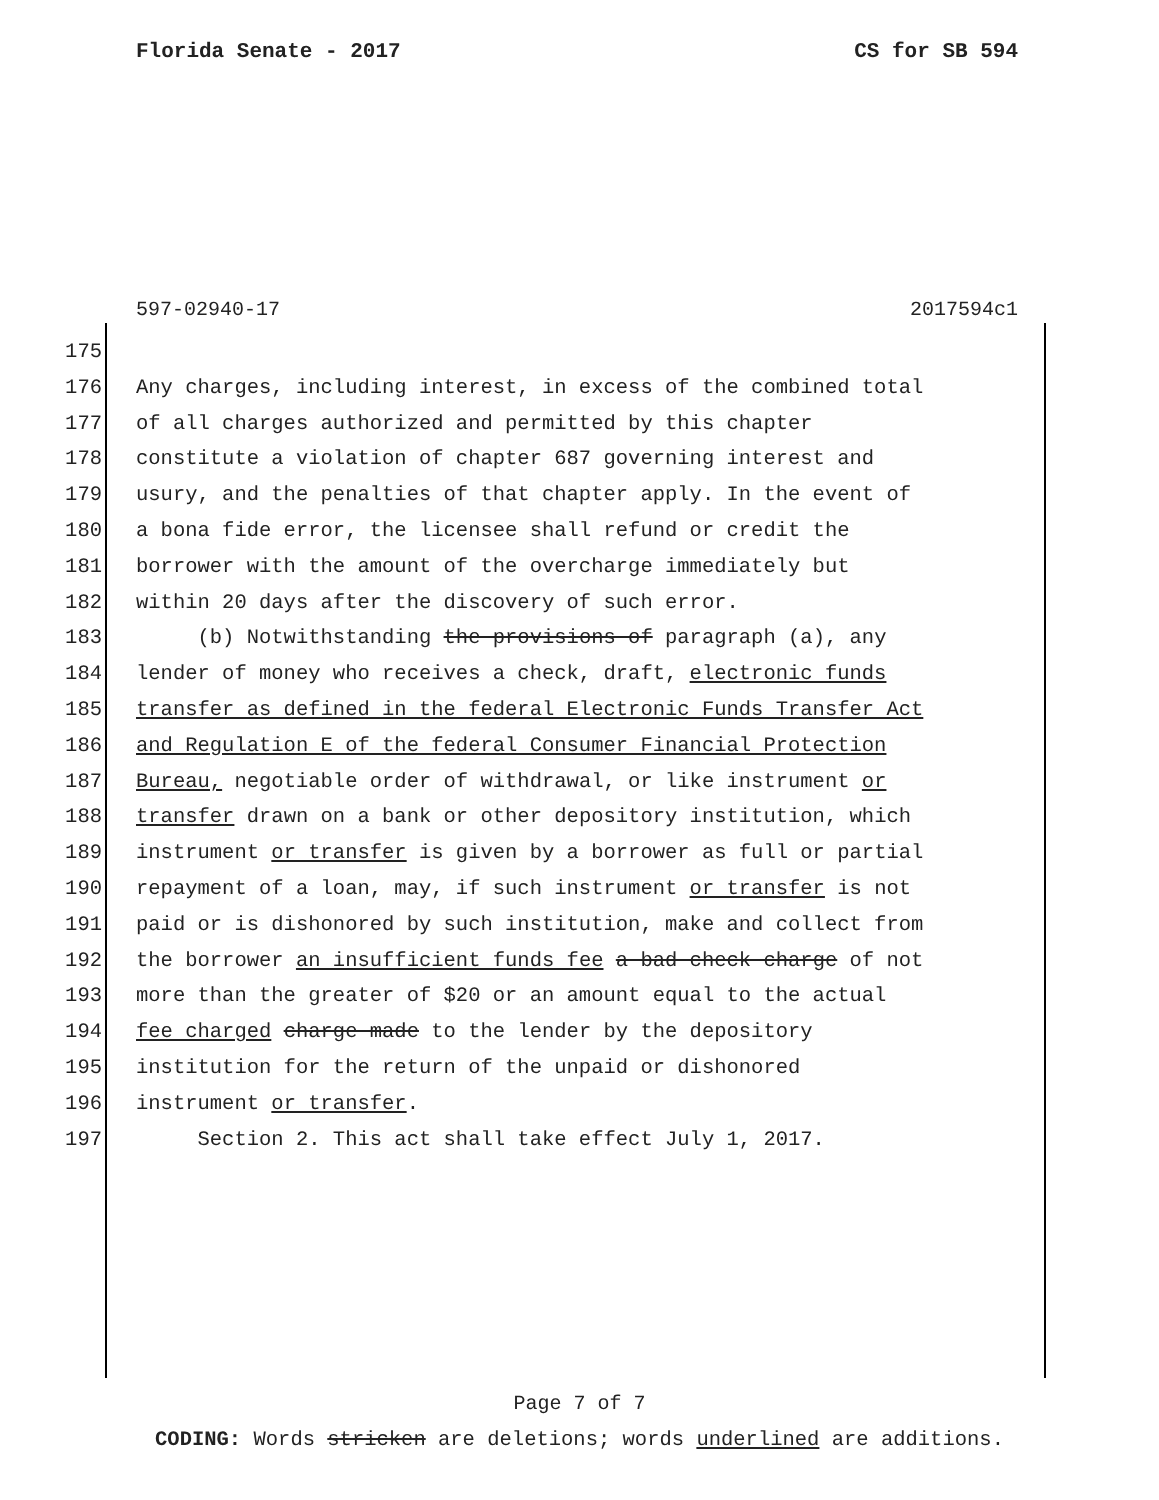Florida Senate - 2017 CS for SB 594
597-02940-17 2017594c1
175
176 Any charges, including interest, in excess of the combined total
177 of all charges authorized and permitted by this chapter
178 constitute a violation of chapter 687 governing interest and
179 usury, and the penalties of that chapter apply. In the event of
180 a bona fide error, the licensee shall refund or credit the
181 borrower with the amount of the overcharge immediately but
182 within 20 days after the discovery of such error.
183 (b) Notwithstanding the provisions of paragraph (a), any
184 lender of money who receives a check, draft, electronic funds
185 transfer as defined in the federal Electronic Funds Transfer Act
186 and Regulation E of the federal Consumer Financial Protection
187 Bureau, negotiable order of withdrawal, or like instrument or
188 transfer drawn on a bank or other depository institution, which
189 instrument or transfer is given by a borrower as full or partial
190 repayment of a loan, may, if such instrument or transfer is not
191 paid or is dishonored by such institution, make and collect from
192 the borrower an insufficient funds fee a bad check charge of not
193 more than the greater of $20 or an amount equal to the actual
194 fee charged charge made to the lender by the depository
195 institution for the return of the unpaid or dishonored
196 instrument or transfer.
197 Section 2. This act shall take effect July 1, 2017.
Page 7 of 7
CODING: Words stricken are deletions; words underlined are additions.